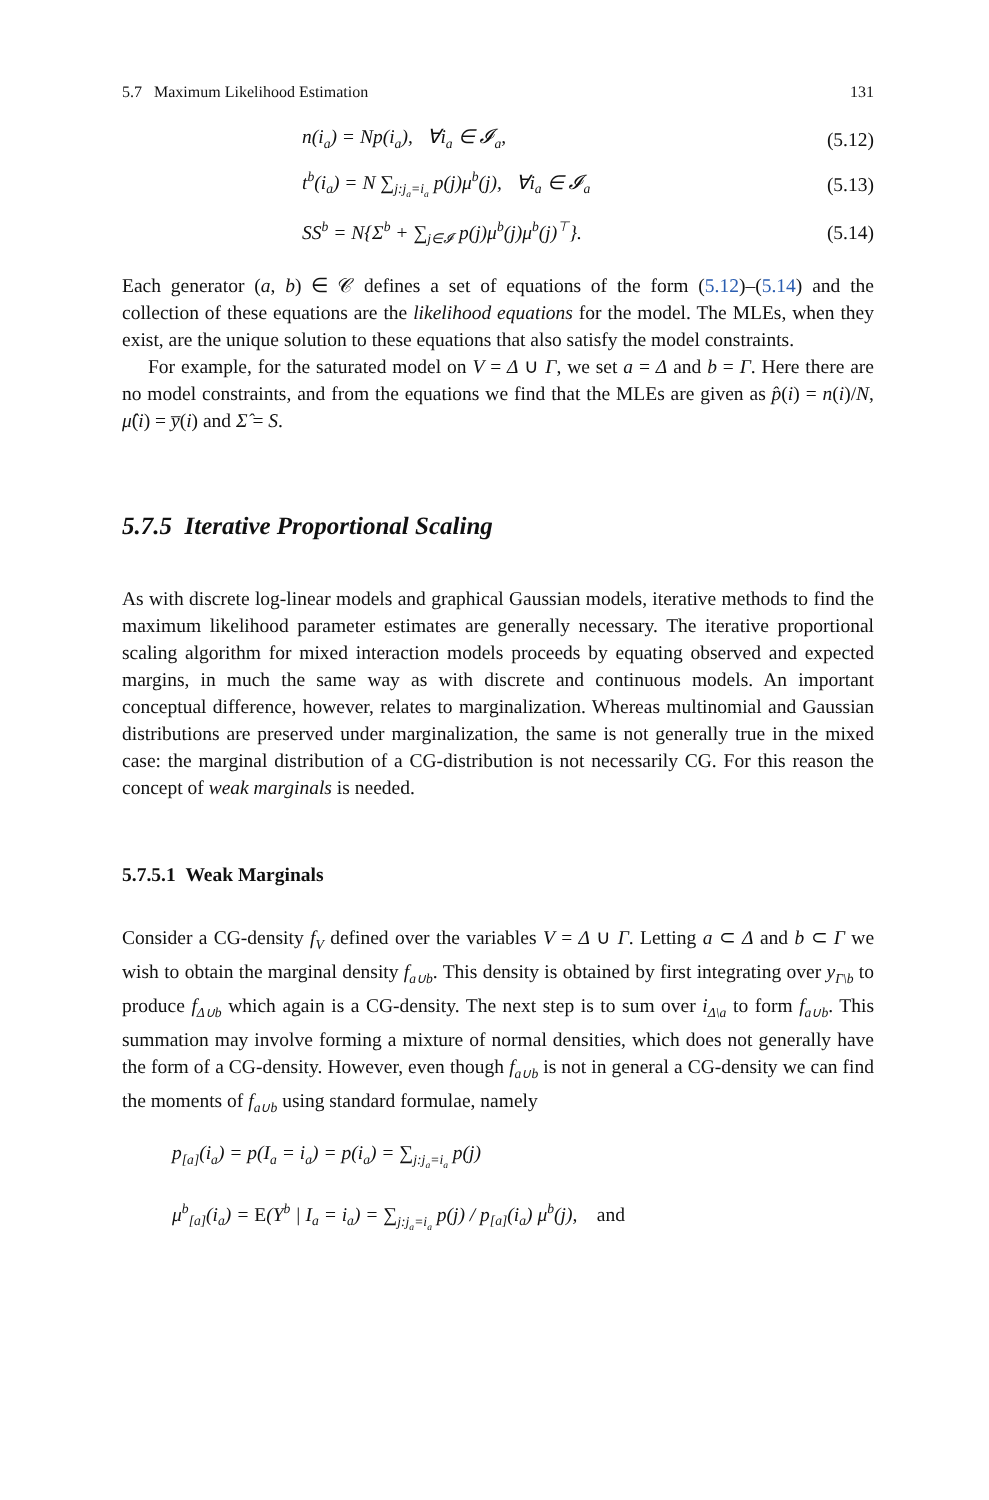5.7 Maximum Likelihood Estimation 131
n(i<sub>a</sub>) = Np(i<sub>a</sub>), ∀i<sub>a</sub> ∈ 𝓘<sub>a</sub>, (5.12)
t<sup>b</sup>(i<sub>a</sub>) = N ∑<sub>j:j<sub>a</sub>=i<sub>a</sub></sub> p(j)μ<sup>b</sup>(j), ∀i<sub>a</sub> ∈ 𝓘<sub>a</sub> (5.13)
SS<sup>b</sup> = N{Σ<sup>b</sup> + ∑<sub>j∈𝓘</sub> p(j)μ<sup>b</sup>(j)μ<sup>b</sup>(j)<sup>⊤</sup>}. (5.14)
Each generator (a, b) ∈ 𝒞 defines a set of equations of the form (5.12)–(5.14) and the collection of these equations are the likelihood equations for the model. The MLEs, when they exist, are the unique solution to these equations that also satisfy the model constraints.
For example, for the saturated model on V = Δ ∪ Γ, we set a = Δ and b = Γ. Here there are no model constraints, and from the equations we find that the MLEs are given as p̂(i) = n(i)/N, μ̂(i) = y̅(i) and Σ̂ = S.
5.7.5 Iterative Proportional Scaling
As with discrete log-linear models and graphical Gaussian models, iterative methods to find the maximum likelihood parameter estimates are generally necessary. The iterative proportional scaling algorithm for mixed interaction models proceeds by equating observed and expected margins, in much the same way as with discrete and continuous models. An important conceptual difference, however, relates to marginalization. Whereas multinomial and Gaussian distributions are preserved under marginalization, the same is not generally true in the mixed case: the marginal distribution of a CG-distribution is not necessarily CG. For this reason the concept of weak marginals is needed.
5.7.5.1 Weak Marginals
Consider a CG-density f<sub>V</sub> defined over the variables V = Δ ∪ Γ. Letting a ⊂ Δ and b ⊂ Γ we wish to obtain the marginal density f<sub>a∪b</sub>. This density is obtained by first integrating over y<sub>Γ\b</sub> to produce f<sub>Δ∪b</sub> which again is a CG-density. The next step is to sum over i<sub>Δ\a</sub> to form f<sub>a∪b</sub>. This summation may involve forming a mixture of normal densities, which does not generally have the form of a CG-density. However, even though f<sub>a∪b</sub> is not in general a CG-density we can find the moments of f<sub>a∪b</sub> using standard formulae, namely
p<sub>[a]</sub>(i<sub>a</sub>) = p(I<sub>a</sub> = i<sub>a</sub>) = p(i<sub>a</sub>) = ∑<sub>j:j<sub>a</sub>=i<sub>a</sub></sub> p(j)
μ<sup>b</sup><sub>[a]</sub>(i<sub>a</sub>) = E(Y<sup>b</sup> | I<sub>a</sub> = i<sub>a</sub>) = ∑<sub>j:j<sub>a</sub>=i<sub>a</sub></sub> p(j) / p<sub>[a]</sub>(i<sub>a</sub>) μ<sup>b</sup>(j), and